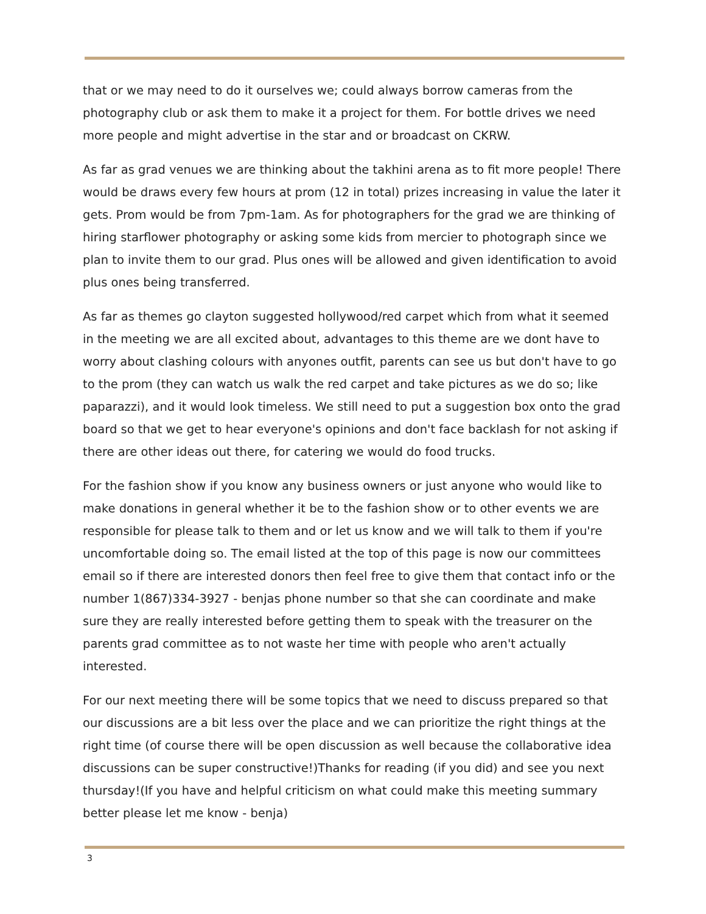that or we may need to do it ourselves we; could always borrow cameras from the photography club or ask them to make it a project for them. For bottle drives we need more people and might advertise in the star and or broadcast on CKRW.
As far as grad venues we are thinking about the takhini arena as to fit more people! There would be draws every few hours at prom (12 in total) prizes increasing in value the later it gets. Prom would be from 7pm-1am. As for photographers for the grad we are thinking of hiring starflower photography or asking some kids from mercier to photograph since we plan to invite them to our grad. Plus ones will be allowed and given identification to avoid plus ones being transferred.
As far as themes go clayton suggested hollywood/red carpet which from what it seemed in the meeting we are all excited about, advantages to this theme are we dont have to worry about clashing colours with anyones outfit, parents can see us but don't have to go to the prom (they can watch us walk the red carpet and take pictures as we do so; like paparazzi), and it would look timeless. We still need to put a suggestion box onto the grad board so that we get to hear everyone's opinions and don't face backlash for not asking if there are other ideas out there, for catering we would do food trucks.
For the fashion show if you know any business owners or just anyone who would like to make donations in general whether it be to the fashion show or to other events we are responsible for please talk to them and or let us know and we will talk to them if you're uncomfortable doing so. The email listed at the top of this page is now our committees email so if there are interested donors then feel free to give them that contact info or the number 1(867)334-3927 - benjas phone number so that she can coordinate and make sure they are really interested before getting them to speak with the treasurer on the parents grad committee as to not waste her time with people who aren't actually interested.
For our next meeting there will be some topics that we need to discuss prepared so that our discussions are a bit less over the place and we can prioritize the right things at the right time (of course there will be open discussion as well because the collaborative idea discussions can be super constructive!)Thanks for reading (if you did) and see you next thursday!(If you have and helpful criticism on what could make this meeting summary better please let me know - benja)
3